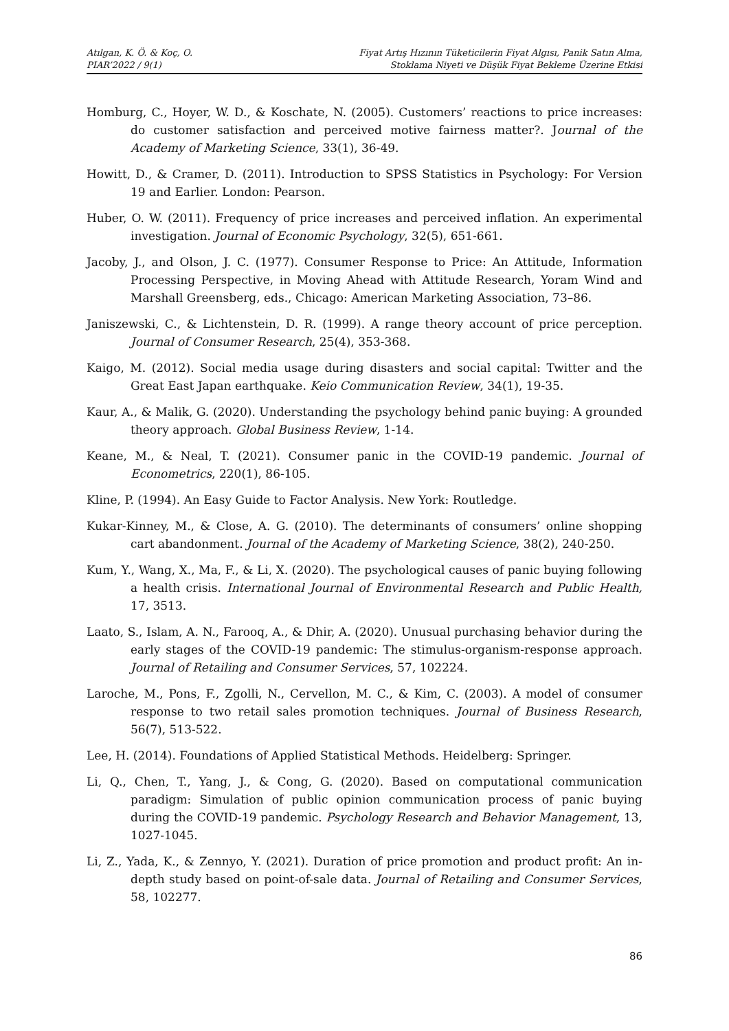Atılgan, K. Ö. & Koç, O.
PIAR’2022 / 9(1)
Fiyat Artış Hızının Tüketicilerin Fiyat Algısı, Panik Satın Alma,
Stoklama Niyeti ve Düşük Fiyat Bekleme Üzerine Etkisi
Homburg, C., Hoyer, W. D., & Koschate, N. (2005). Customers’ reactions to price increases: do customer satisfaction and perceived motive fairness matter?. Journal of the Academy of Marketing Science, 33(1), 36-49.
Howitt, D., & Cramer, D. (2011). Introduction to SPSS Statistics in Psychology: For Version 19 and Earlier. London: Pearson.
Huber, O. W. (2011). Frequency of price increases and perceived inflation. An experimental investigation. Journal of Economic Psychology, 32(5), 651-661.
Jacoby, J., and Olson, J. C. (1977). Consumer Response to Price: An Attitude, Information Processing Perspective, in Moving Ahead with Attitude Research, Yoram Wind and Marshall Greensberg, eds., Chicago: American Marketing Association, 73–86.
Janiszewski, C., & Lichtenstein, D. R. (1999). A range theory account of price perception. Journal of Consumer Research, 25(4), 353-368.
Kaigo, M. (2012). Social media usage during disasters and social capital: Twitter and the Great East Japan earthquake. Keio Communication Review, 34(1), 19-35.
Kaur, A., & Malik, G. (2020). Understanding the psychology behind panic buying: A grounded theory approach. Global Business Review, 1-14.
Keane, M., & Neal, T. (2021). Consumer panic in the COVID-19 pandemic. Journal of Econometrics, 220(1), 86-105.
Kline, P. (1994). An Easy Guide to Factor Analysis. New York: Routledge.
Kukar-Kinney, M., & Close, A. G. (2010). The determinants of consumers’ online shopping cart abandonment. Journal of the Academy of Marketing Science, 38(2), 240-250.
Kum, Y., Wang, X., Ma, F., & Li, X. (2020). The psychological causes of panic buying following a health crisis. International Journal of Environmental Research and Public Health, 17, 3513.
Laato, S., Islam, A. N., Farooq, A., & Dhir, A. (2020). Unusual purchasing behavior during the early stages of the COVID-19 pandemic: The stimulus-organism-response approach. Journal of Retailing and Consumer Services, 57, 102224.
Laroche, M., Pons, F., Zgolli, N., Cervellon, M. C., & Kim, C. (2003). A model of consumer response to two retail sales promotion techniques. Journal of Business Research, 56(7), 513-522.
Lee, H. (2014). Foundations of Applied Statistical Methods. Heidelberg: Springer.
Li, Q., Chen, T., Yang, J., & Cong, G. (2020). Based on computational communication paradigm: Simulation of public opinion communication process of panic buying during the COVID-19 pandemic. Psychology Research and Behavior Management, 13, 1027-1045.
Li, Z., Yada, K., & Zennyo, Y. (2021). Duration of price promotion and product profit: An in-depth study based on point-of-sale data. Journal of Retailing and Consumer Services, 58, 102277.
86